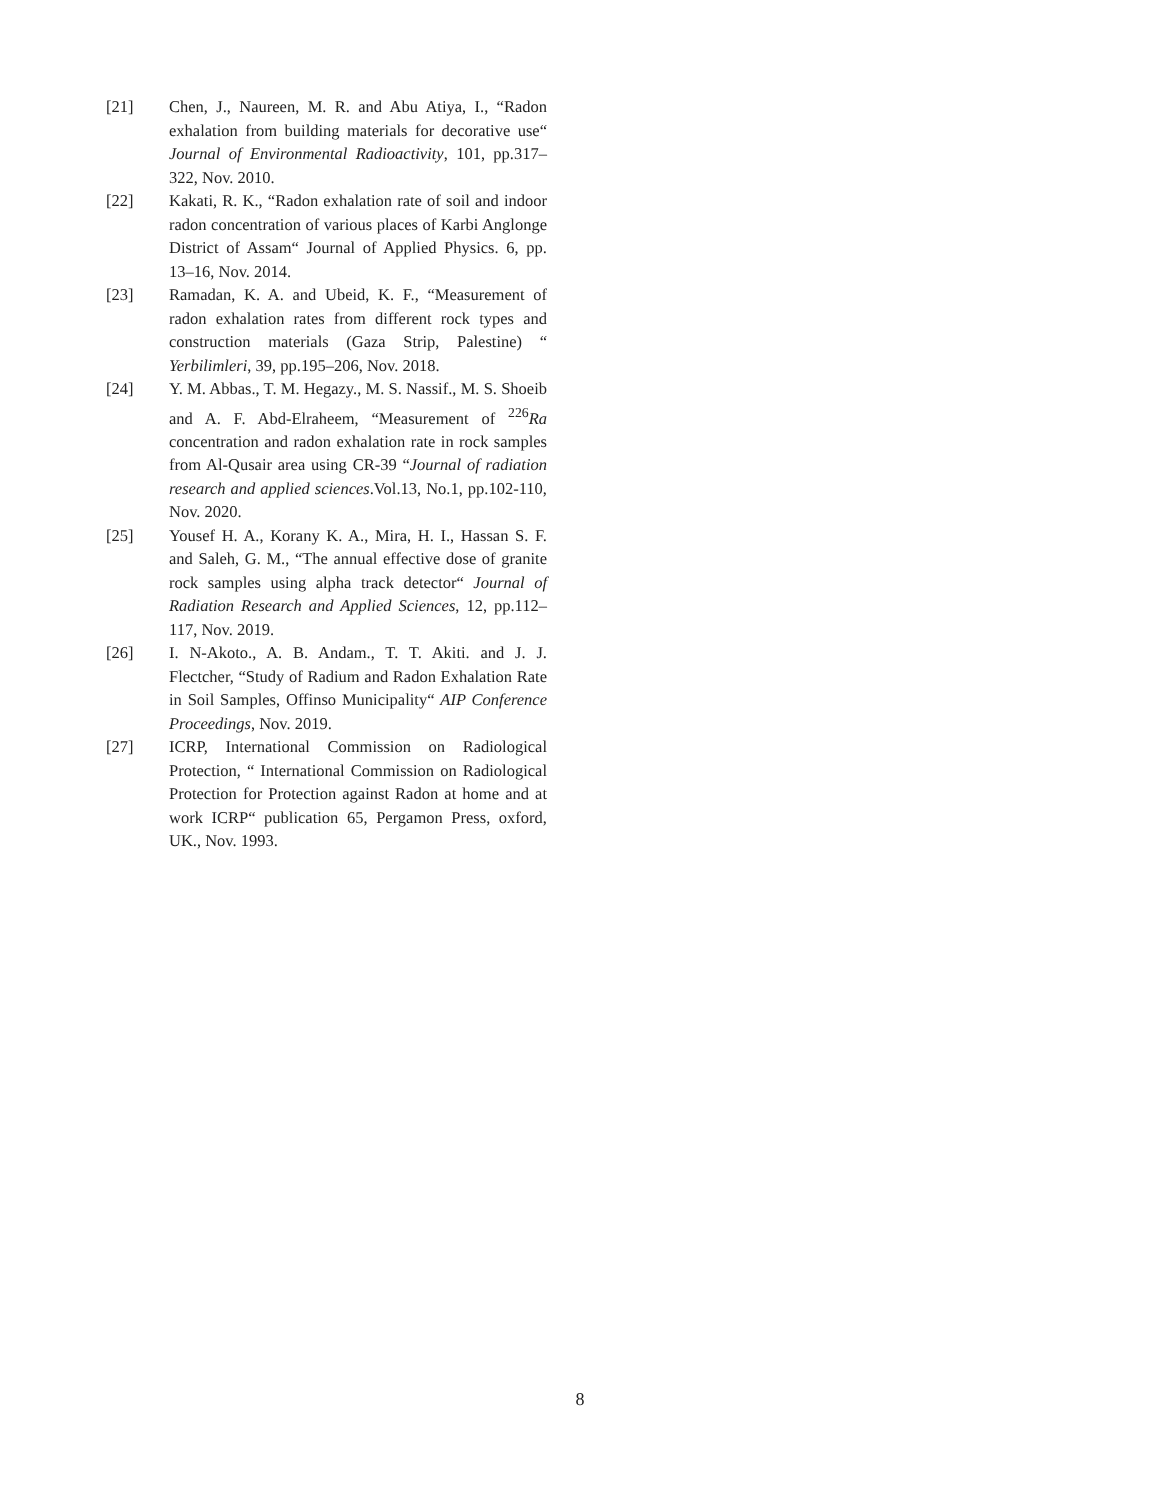[21] Chen, J., Naureen, M. R. and Abu Atiya, I., “Radon exhalation from building materials for decorative use“ Journal of Environmental Radioactivity, 101, pp.317–322, Nov. 2010.
[22] Kakati, R. K., “Radon exhalation rate of soil and indoor radon concentration of various places of Karbi Anglonge District of Assam“ Journal of Applied Physics. 6, pp. 13–16, Nov. 2014.
[23] Ramadan, K. A. and Ubeid, K. F., “Measurement of radon exhalation rates from different rock types and construction materials (Gaza Strip, Palestine) “ Yerbilimleri, 39, pp.195–206, Nov. 2018.
[24] Y. M. Abbas., T. M. Hegazy., M. S. Nassif., M. S. Shoeib and A. F. Abd-Elraheem, “Measurement of <sup>226</sup>Ra concentration and radon exhalation rate in rock samples from Al-Qusair area using CR-39 “Journal of radiation research and applied sciences.Vol.13, No.1, pp.102-110, Nov. 2020.
[25] Yousef H. A., Korany K. A., Mira, H. I., Hassan S. F. and Saleh, G. M., “The annual effective dose of granite rock samples using alpha track detector“ Journal of Radiation Research and Applied Sciences, 12, pp.112–117, Nov. 2019.
[26] I. N-Akoto., A. B. Andam., T. T. Akiti. and J. J. Flectcher, “Study of Radium and Radon Exhalation Rate in Soil Samples, Offinso Municipality“ AIP Conference Proceedings, Nov. 2019.
[27] ICRP, International Commission on Radiological Protection, “ International Commission on Radiological Protection for Protection against Radon at home and at work ICRP“ publication 65, Pergamon Press, oxford, UK., Nov. 1993.
8